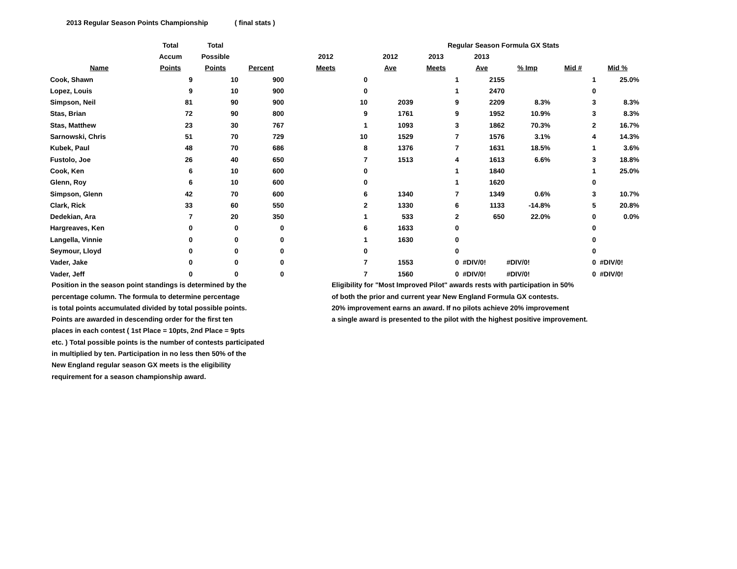2013 Regular Season Points Championship ( final stats )
| | Total | Total | | | Regular Season Formula GX Stats | | | | | | |
| --- | --- | --- | --- | --- | --- | --- | --- | --- | --- | --- | --- |
| | Accum | Possible | | 2012 | 2012 | 2013 | 2013 | | | | |
| Name | Points | Points | Percent | Meets | Ave | Meets | Ave | % Imp | Mid # | Mid % | |
| Cook, Shawn | 9 | 10 | 900 | 0 | | 1 | 2155 | | 1 | 25.0% | |
| Lopez, Louis | 9 | 10 | 900 | 0 | | 1 | 2470 | | 0 | | |
| Simpson, Neil | 81 | 90 | 900 | 10 | 2039 | 9 | 2209 | 8.3% | 3 | 8.3% | |
| Stas, Brian | 72 | 90 | 800 | 9 | 1761 | 9 | 1952 | 10.9% | 3 | 8.3% | |
| Stas, Matthew | 23 | 30 | 767 | 1 | 1093 | 3 | 1862 | 70.3% | 2 | 16.7% | |
| Sarnowski, Chris | 51 | 70 | 729 | 10 | 1529 | 7 | 1576 | 3.1% | 4 | 14.3% | |
| Kubek, Paul | 48 | 70 | 686 | 8 | 1376 | 7 | 1631 | 18.5% | 1 | 3.6% | |
| Fustolo, Joe | 26 | 40 | 650 | 7 | 1513 | 4 | 1613 | 6.6% | 3 | 18.8% | |
| Cook, Ken | 6 | 10 | 600 | 0 | | 1 | 1840 | | 1 | 25.0% | |
| Glenn, Roy | 6 | 10 | 600 | 0 | | 1 | 1620 | | 0 | | |
| Simpson, Glenn | 42 | 70 | 600 | 6 | 1340 | 7 | 1349 | 0.6% | 3 | 10.7% | |
| Clark, Rick | 33 | 60 | 550 | 2 | 1330 | 6 | 1133 | -14.8% | 5 | 20.8% | |
| Dedekian, Ara | 7 | 20 | 350 | 1 | 533 | 2 | 650 | 22.0% | 0 | 0.0% | |
| Hargreaves, Ken | 0 | 0 | 0 | 6 | 1633 | 0 | | | 0 | | |
| Langella, Vinnie | 0 | 0 | 0 | 1 | 1630 | 0 | | | 0 | | |
| Seymour, Lloyd | 0 | 0 | 0 | 0 | | 0 | | | 0 | | |
| Vader, Jake | 0 | 0 | 0 | 7 | 1553 | 0 | #DIV/0! | #DIV/0! | 0 | #DIV/0! | |
| Vader, Jeff | 0 | 0 | 0 | 7 | 1560 | 0 | #DIV/0! | #DIV/0! | 0 | #DIV/0! | |
Position in the season point standings is determined by the
percentage column. The formula to determine percentage
is total points accumulated divided by total possible points.
Points are awarded in descending order for the first ten
places in each contest ( 1st Place = 10pts, 2nd Place = 9pts
etc. ) Total possible points is the number of contests participated
in multiplied by ten. Participation in no less then 50% of the
New England regular season GX meets is the eligibility
requirement for a season championship award.
Eligibility for "Most Improved Pilot" awards rests with participation in 50%
of both the prior and current year New England Formula GX contests.
20% improvement earns an award. If no pilots achieve 20% improvement
a single award is presented to the pilot with the highest positive improvement.